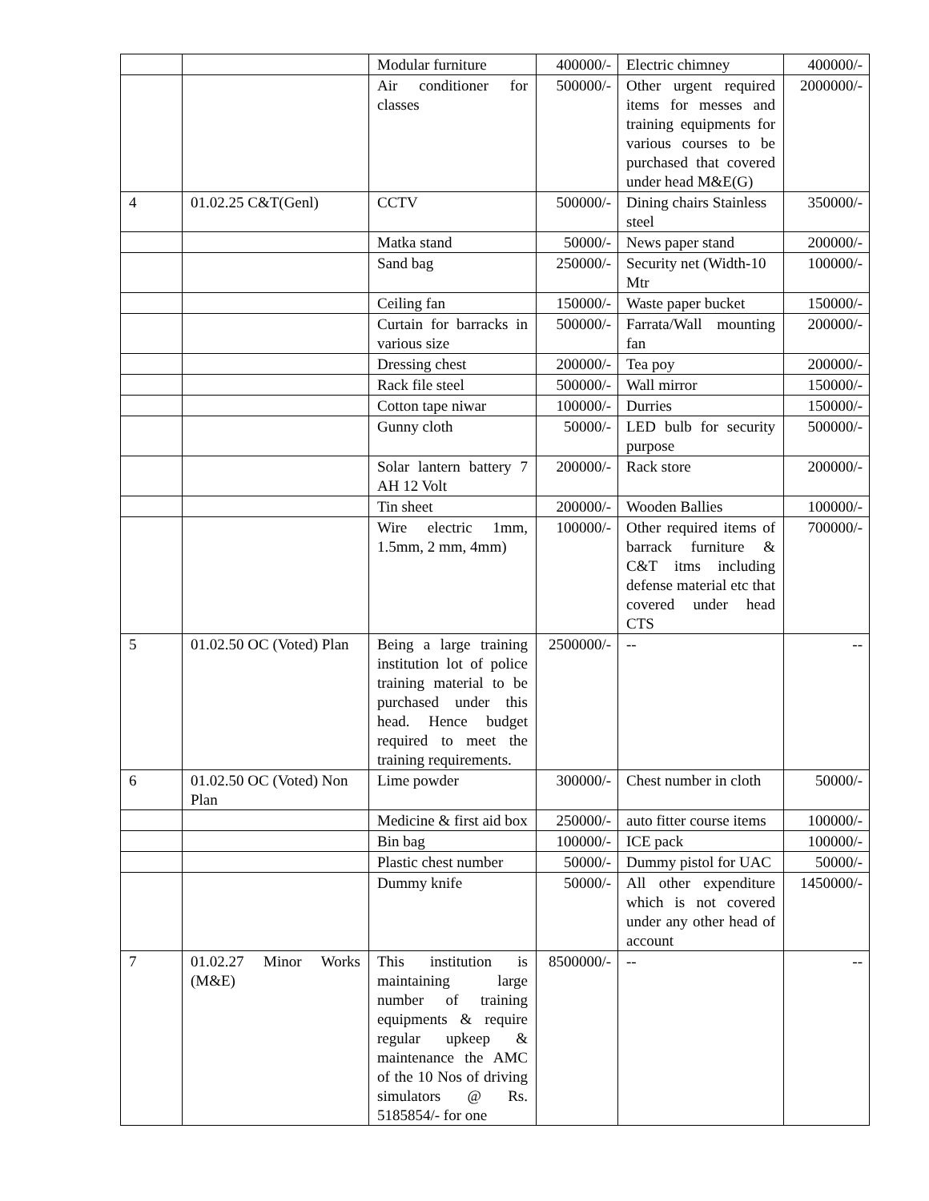| | | Modular furniture | 400000/- | Electric chimney | 400000/- |
| | | Air conditioner for classes | 500000/- | Other urgent required items for messes and training equipments for various courses to be purchased that covered under head M&E(G) | 2000000/- |
| 4 | 01.02.25 C&T(Genl) | CCTV | 500000/- | Dining chairs Stainless steel | 350000/- |
| | | Matka stand | 50000/- | News paper stand | 200000/- |
| | | Sand bag | 250000/- | Security net (Width-10 Mtr | 100000/- |
| | | Ceiling fan | 150000/- | Waste paper bucket | 150000/- |
| | | Curtain for barracks in various size | 500000/- | Farrata/Wall mounting fan | 200000/- |
| | | Dressing chest | 200000/- | Tea poy | 200000/- |
| | | Rack file steel | 500000/- | Wall mirror | 150000/- |
| | | Cotton tape niwar | 100000/- | Durries | 150000/- |
| | | Gunny cloth | 50000/- | LED bulb for security purpose | 500000/- |
| | | Solar lantern battery 7 AH 12 Volt | 200000/- | Rack store | 200000/- |
| | | Tin sheet | 200000/- | Wooden Ballies | 100000/- |
| | | Wire electric 1mm, 1.5mm, 2 mm, 4mm) | 100000/- | Other required items of barrack furniture & C&T itms including defense material etc that covered under head CTS | 700000/- |
| 5 | 01.02.50 OC (Voted) Plan | Being a large training institution lot of police training material to be purchased under this head. Hence budget required to meet the training requirements. | 2500000/- | -- | -- |
| 6 | 01.02.50 OC (Voted) Non Plan | Lime powder | 300000/- | Chest number in cloth | 50000/- |
| | | Medicine & first aid box | 250000/- | auto fitter course items | 100000/- |
| | | Bin bag | 100000/- | ICE pack | 100000/- |
| | | Plastic chest number | 50000/- | Dummy pistol for UAC | 50000/- |
| | | Dummy knife | 50000/- | All other expenditure which is not covered under any other head of account | 1450000/- |
| 7 | 01.02.27 Minor Works (M&E) | This institution is maintaining large number of training equipments & require regular upkeep & maintenance the AMC of the 10 Nos of driving simulators @ Rs. 5185854/- for one | 8500000/- | -- | -- |